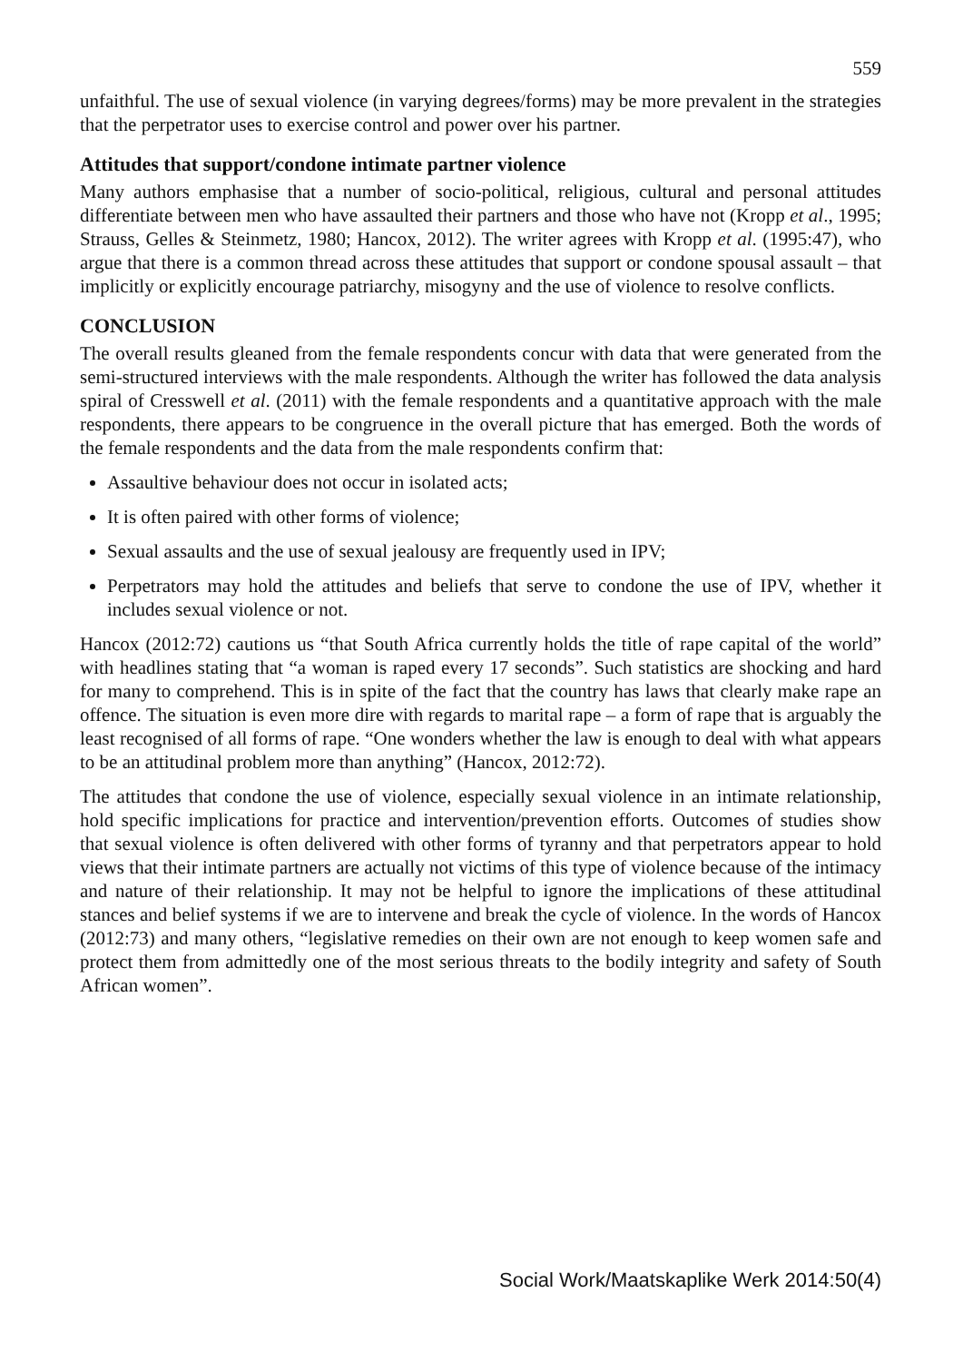559
unfaithful. The use of sexual violence (in varying degrees/forms) may be more prevalent in the strategies that the perpetrator uses to exercise control and power over his partner.
Attitudes that support/condone intimate partner violence
Many authors emphasise that a number of socio-political, religious, cultural and personal attitudes differentiate between men who have assaulted their partners and those who have not (Kropp et al., 1995; Strauss, Gelles & Steinmetz, 1980; Hancox, 2012). The writer agrees with Kropp et al. (1995:47), who argue that there is a common thread across these attitudes that support or condone spousal assault – that implicitly or explicitly encourage patriarchy, misogyny and the use of violence to resolve conflicts.
CONCLUSION
The overall results gleaned from the female respondents concur with data that were generated from the semi-structured interviews with the male respondents. Although the writer has followed the data analysis spiral of Cresswell et al. (2011) with the female respondents and a quantitative approach with the male respondents, there appears to be congruence in the overall picture that has emerged. Both the words of the female respondents and the data from the male respondents confirm that:
Assaultive behaviour does not occur in isolated acts;
It is often paired with other forms of violence;
Sexual assaults and the use of sexual jealousy are frequently used in IPV;
Perpetrators may hold the attitudes and beliefs that serve to condone the use of IPV, whether it includes sexual violence or not.
Hancox (2012:72) cautions us “that South Africa currently holds the title of rape capital of the world” with headlines stating that “a woman is raped every 17 seconds”. Such statistics are shocking and hard for many to comprehend. This is in spite of the fact that the country has laws that clearly make rape an offence. The situation is even more dire with regards to marital rape – a form of rape that is arguably the least recognised of all forms of rape. “One wonders whether the law is enough to deal with what appears to be an attitudinal problem more than anything” (Hancox, 2012:72).
The attitudes that condone the use of violence, especially sexual violence in an intimate relationship, hold specific implications for practice and intervention/prevention efforts. Outcomes of studies show that sexual violence is often delivered with other forms of tyranny and that perpetrators appear to hold views that their intimate partners are actually not victims of this type of violence because of the intimacy and nature of their relationship. It may not be helpful to ignore the implications of these attitudinal stances and belief systems if we are to intervene and break the cycle of violence. In the words of Hancox (2012:73) and many others, “legislative remedies on their own are not enough to keep women safe and protect them from admittedly one of the most serious threats to the bodily integrity and safety of South African women”.
Social Work/Maatskaplike Werk 2014:50(4)